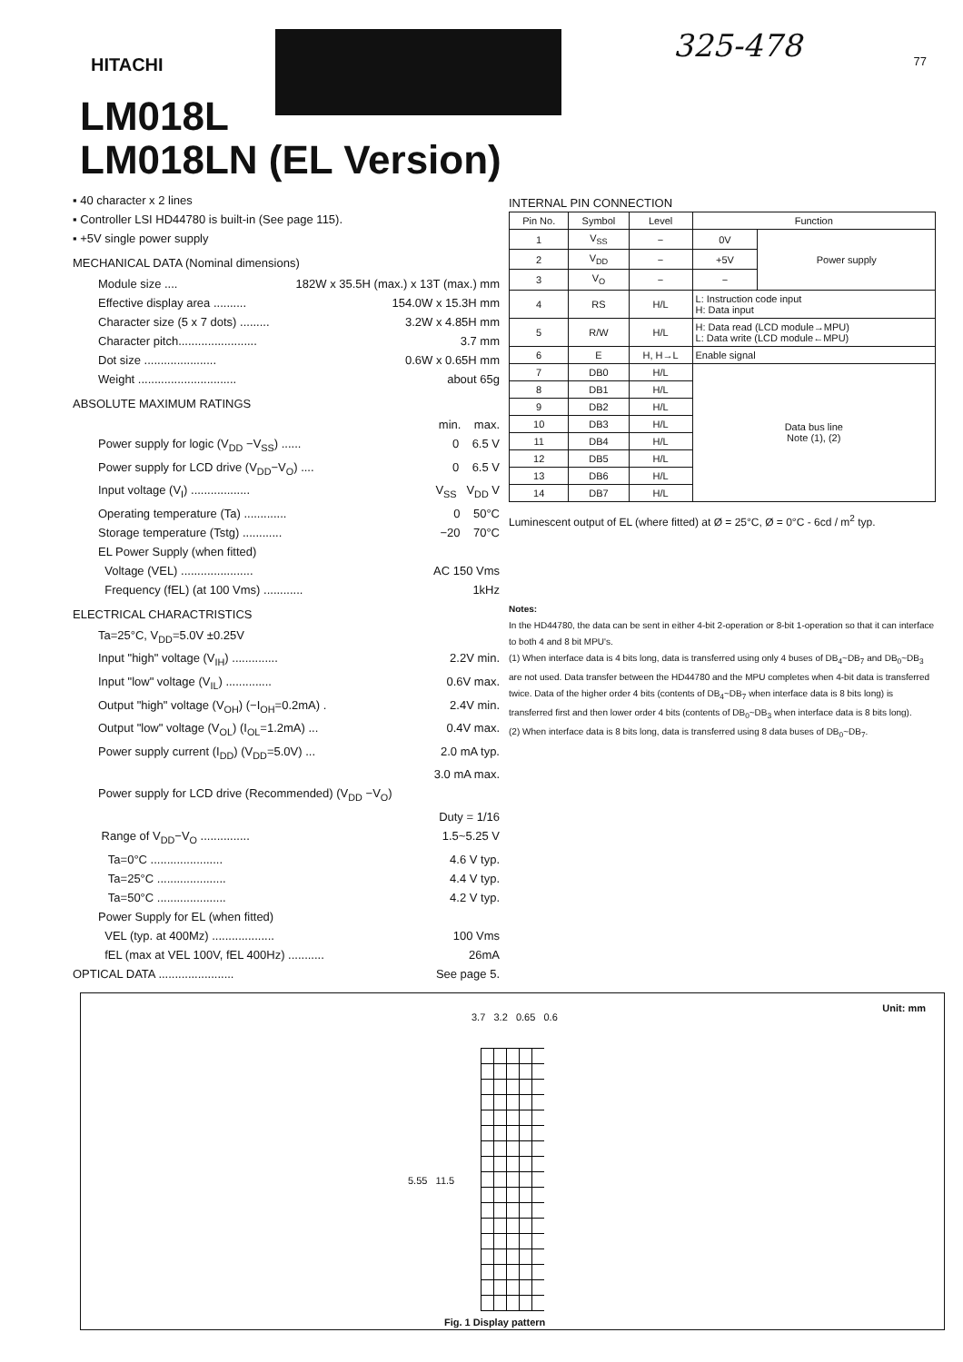HITACHI
325-478
77
LM018L
LM018LN (EL Version)
▪ 40 character x 2 lines
▪ Controller LSI HD44780 is built-in (See page 115).
▪ +5V single power supply
MECHANICAL DATA (Nominal dimensions)
Module size .... 182W x 35.5H (max.) x 13T (max.) mm
Effective display area .......... 154.0W x 15.3H mm
Character size (5 x 7 dots) ......... 3.2W x 4.85H mm
Character pitch........................ 3.7 mm
Dot size ...................... 0.6W x 0.65H mm
Weight .............................. about 65g
ABSOLUTE MAXIMUM RATINGS
min. max.
Power supply for logic (V<sub>DD</sub> −V<sub>SS</sub>) ...... 0 6.5 V
Power supply for LCD drive (V<sub>DD</sub>−V<sub>O</sub>) .... 0 6.5 V
Input voltage (V<sub>I</sub>) .................. V<sub>SS</sub> V<sub>DD</sub> V
Operating temperature (Ta) ............. 0 50°C
Storage temperature (Tstg) ............ −20 70°C
EL Power Supply (when fitted)
Voltage (VEL) ...................... AC 150 Vms
Frequency (fEL) (at 100 Vms) ............ 1kHz
ELECTRICAL CHARACTRISTICS
Ta=25°C, V<sub>DD</sub>=5.0V ±0.25V
Input "high" voltage (V<sub>IH</sub>) .............. 2.2V min.
Input "low" voltage (V<sub>IL</sub>) .............. 0.6V max.
Output "high" voltage (V<sub>OH</sub>) (−I<sub>OH</sub>=0.2mA) . 2.4V min.
Output "low" voltage (V<sub>OL</sub>) (I<sub>OL</sub>=1.2mA) ... 0.4V max.
Power supply current (I<sub>DD</sub>) (V<sub>DD</sub>=5.0V) ... 2.0 mA typ.
3.0 mA max.
Power supply for LCD drive (Recommended) (V<sub>DD</sub> −V<sub>O</sub>)
Duty = 1/16
Range of V<sub>DD</sub>−V<sub>O</sub> ............... 1.5~5.25 V
Ta=0°C ...................... 4.6 V typ.
Ta=25°C ..................... 4.4 V typ.
Ta=50°C ..................... 4.2 V typ.
Power Supply for EL (when fitted)
VEL (typ. at 400Mz) ................... 100 Vms
fEL (max at VEL 100V, fEL 400Hz) ........... 26mA
OPTICAL DATA ....................... See page 5.
INTERNAL PIN CONNECTION
| Pin No. | Symbol | Level | Function | |
| --- | --- | --- | --- | --- |
| 1 | V<sub>SS</sub> | − | 0V | Power supply |
| 2 | V<sub>DD</sub> | − | +5V | |
| 3 | V<sub>O</sub> | − | − | |
| 4 | RS | H/L | L: Instruction code input H: Data input | |
| 5 | R/W | H/L | H: Data read (LCD module→MPU) L: Data write (LCD module←MPU) | |
| 6 | E | H, H→L | Enable signal | |
| 7 | DB0 | H/L | Data bus line Note (1), (2) | |
| 8 | DB1 | H/L | | |
| 9 | DB2 | H/L | | |
| 10 | DB3 | H/L | | |
| 11 | DB4 | H/L | | |
| 12 | DB5 | H/L | | |
| 13 | DB6 | H/L | | |
| 14 | DB7 | H/L | | |
Luminescent output of EL (where fitted) at Ø = 25°C, Ø = 0°C - 6cd / m<sup>2</sup> typ.
Notes:
In the HD44780, the data can be sent in either 4-bit 2-operation or 8-bit 1-operation so that it can interface to both 4 and 8 bit MPU's.
(1) When interface data is 4 bits long, data is transferred using only 4 buses of DB<sub>4</sub>~DB<sub>7</sub> and DB<sub>0</sub>~DB<sub>3</sub> are not used. Data transfer between the HD44780 and the MPU completes when 4-bit data is transferred twice. Data of the higher order 4 bits (contents of DB<sub>4</sub>~DB<sub>7</sub> when interface data is 8 bits long) is transferred first and then lower order 4 bits (contents of DB<sub>0</sub>~DB<sub>3</sub> when interface data is 8 bits long).
(2) When interface data is 8 bits long, data is transferred using 8 data buses of DB<sub>0</sub>~DB<sub>7</sub>.
Unit: mm
3.7 3.2 0.65 0.6
5.55 11.5
Fig. 1 Display pattern